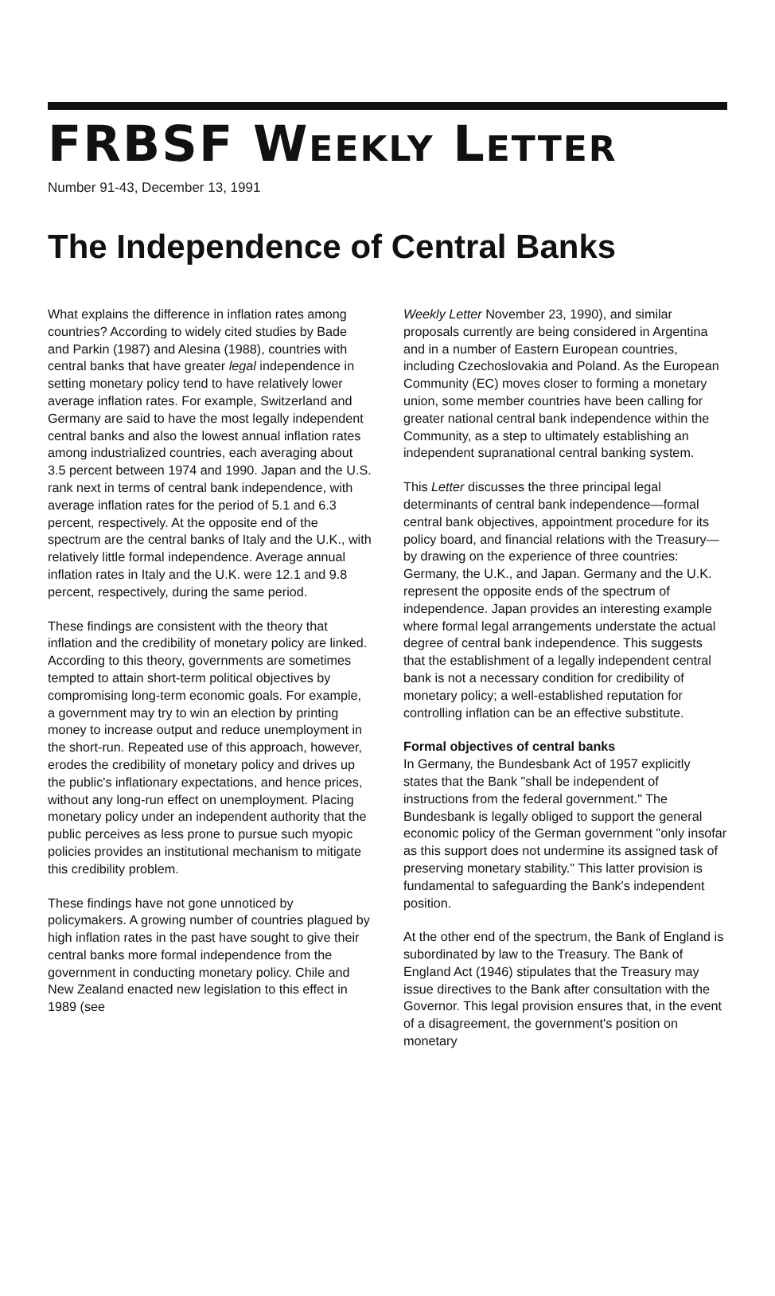FRBSF WEEKLY LETTER
Number 91-43, December 13, 1991
The Independence of Central Banks
What explains the difference in inflation rates among countries? According to widely cited studies by Bade and Parkin (1987) and Alesina (1988), countries with central banks that have greater legal independence in setting monetary policy tend to have relatively lower average inflation rates. For example, Switzerland and Germany are said to have the most legally independent central banks and also the lowest annual inflation rates among industrialized countries, each averaging about 3.5 percent between 1974 and 1990. Japan and the U.S. rank next in terms of central bank independence, with average inflation rates for the period of 5.1 and 6.3 percent, respectively. At the opposite end of the spectrum are the central banks of Italy and the U.K., with relatively little formal independence. Average annual inflation rates in Italy and the U.K. were 12.1 and 9.8 percent, respectively, during the same period.
These findings are consistent with the theory that inflation and the credibility of monetary policy are linked. According to this theory, governments are sometimes tempted to attain short-term political objectives by compromising long-term economic goals. For example, a government may try to win an election by printing money to increase output and reduce unemployment in the short-run. Repeated use of this approach, however, erodes the credibility of monetary policy and drives up the public's inflationary expectations, and hence prices, without any long-run effect on unemployment. Placing monetary policy under an independent authority that the public perceives as less prone to pursue such myopic policies provides an institutional mechanism to mitigate this credibility problem.
These findings have not gone unnoticed by policymakers. A growing number of countries plagued by high inflation rates in the past have sought to give their central banks more formal independence from the government in conducting monetary policy. Chile and New Zealand enacted new legislation to this effect in 1989 (see
Weekly Letter November 23, 1990), and similar proposals currently are being considered in Argentina and in a number of Eastern European countries, including Czechoslovakia and Poland. As the European Community (EC) moves closer to forming a monetary union, some member countries have been calling for greater national central bank independence within the Community, as a step to ultimately establishing an independent supranational central banking system.
This Letter discusses the three principal legal determinants of central bank independence—formal central bank objectives, appointment procedure for its policy board, and financial relations with the Treasury—by drawing on the experience of three countries: Germany, the U.K., and Japan. Germany and the U.K. represent the opposite ends of the spectrum of independence. Japan provides an interesting example where formal legal arrangements understate the actual degree of central bank independence. This suggests that the establishment of a legally independent central bank is not a necessary condition for credibility of monetary policy; a well-established reputation for controlling inflation can be an effective substitute.
Formal objectives of central banks
In Germany, the Bundesbank Act of 1957 explicitly states that the Bank "shall be independent of instructions from the federal government." The Bundesbank is legally obliged to support the general economic policy of the German government "only insofar as this support does not undermine its assigned task of preserving monetary stability." This latter provision is fundamental to safeguarding the Bank's independent position.
At the other end of the spectrum, the Bank of England is subordinated by law to the Treasury. The Bank of England Act (1946) stipulates that the Treasury may issue directives to the Bank after consultation with the Governor. This legal provision ensures that, in the event of a disagreement, the government's position on monetary